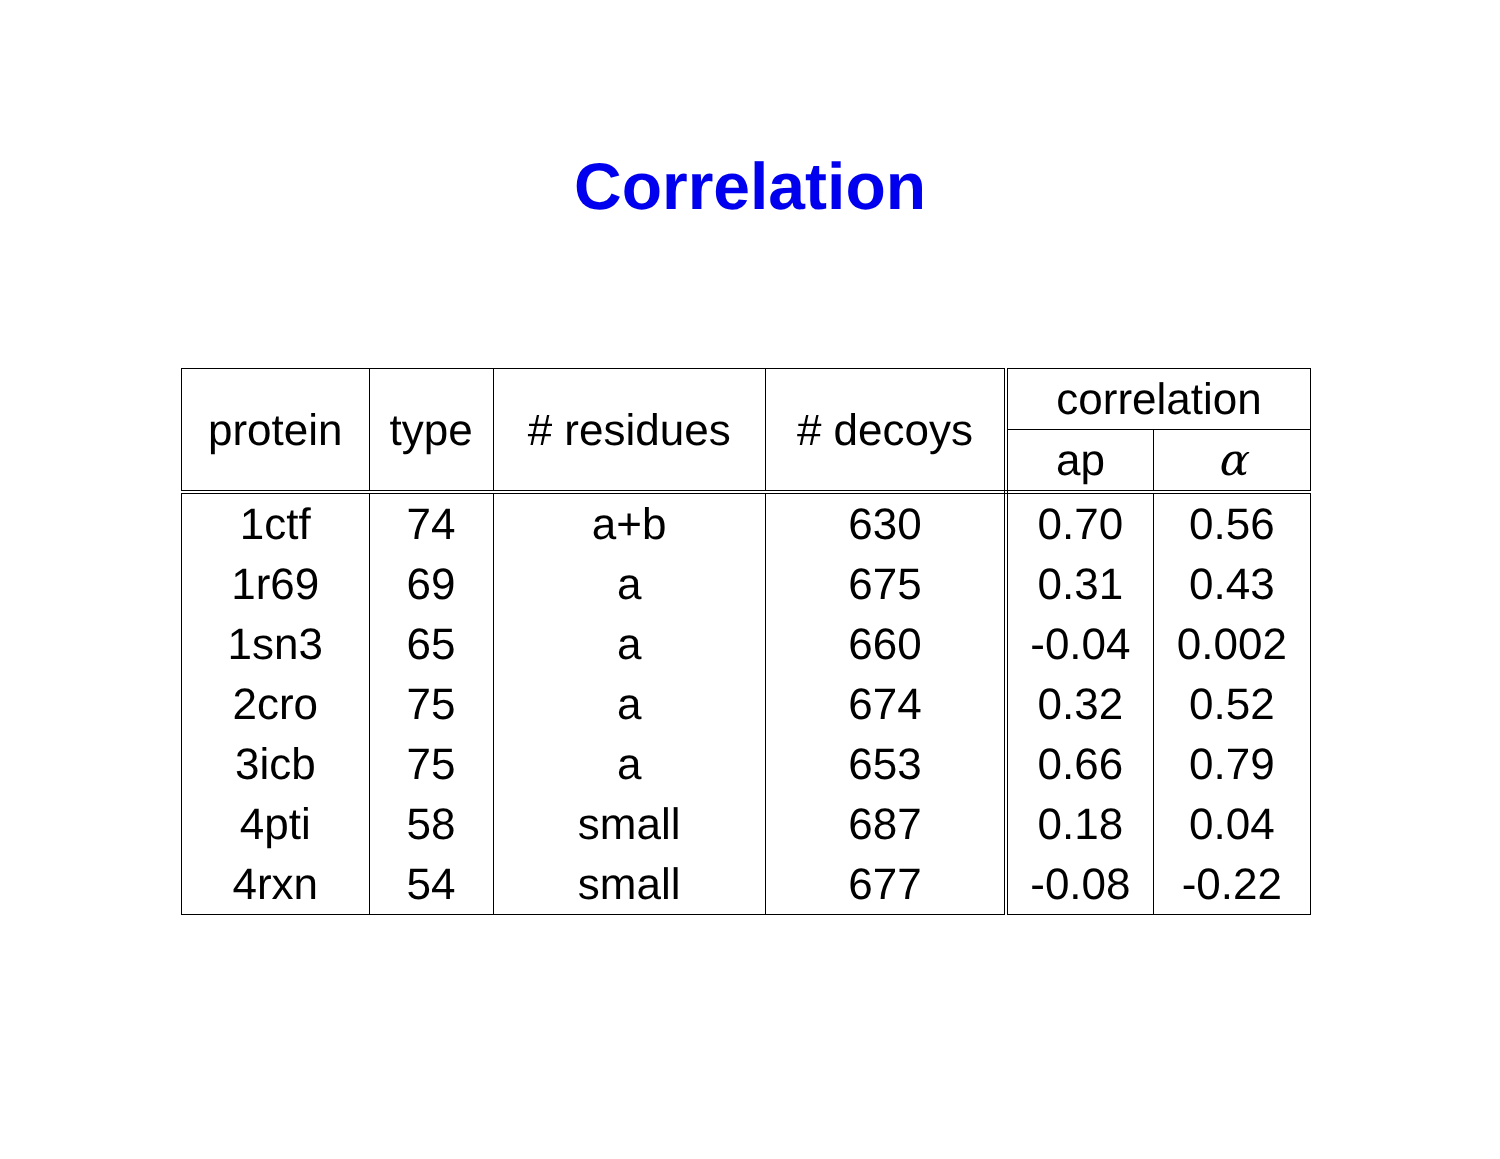Correlation
| protein | type | # residues | # decoys | correlation | |
| --- | --- | --- | --- | --- | --- |
| | | | | ap | α |
| 1ctf | 74 | a+b | 630 | 0.70 | 0.56 |
| 1r69 | 69 | a | 675 | 0.31 | 0.43 |
| 1sn3 | 65 | a | 660 | -0.04 | 0.002 |
| 2cro | 75 | a | 674 | 0.32 | 0.52 |
| 3icb | 75 | a | 653 | 0.66 | 0.79 |
| 4pti | 58 | small | 687 | 0.18 | 0.04 |
| 4rxn | 54 | small | 677 | -0.08 | -0.22 |